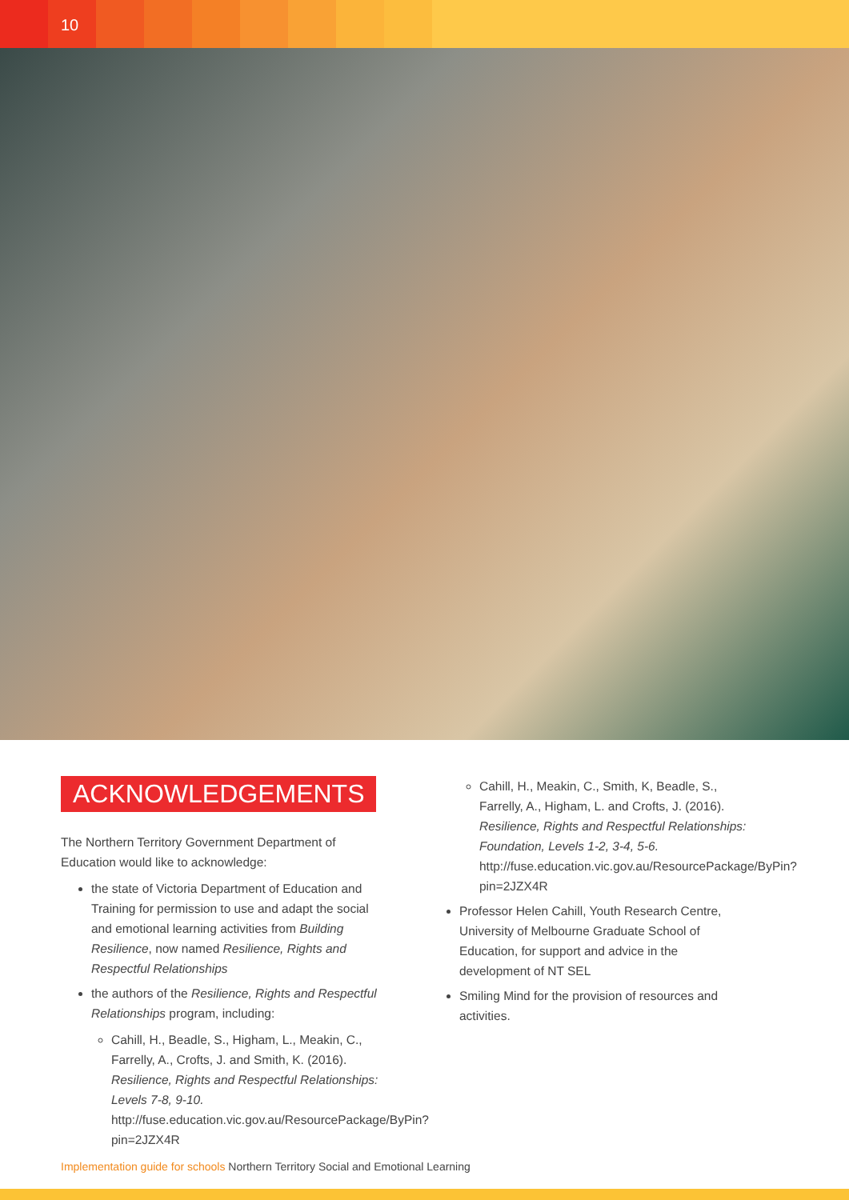10
ACKNOWLEDGEMENTS
The Northern Territory Government Department of Education would like to acknowledge:
the state of Victoria Department of Education and Training for permission to use and adapt the social and emotional learning activities from Building Resilience, now named Resilience, Rights and Respectful Relationships
the authors of the Resilience, Rights and Respectful Relationships program, including:
Cahill, H., Beadle, S., Higham, L., Meakin, C., Farrelly, A., Crofts, J. and Smith, K. (2016). Resilience, Rights and Respectful Relationships: Levels 7-8, 9-10. http://fuse.education.vic.gov.au/ResourcePackage/ByPin?pin=2JZX4R
Cahill, H., Meakin, C., Smith, K, Beadle, S., Farrelly, A., Higham, L. and Crofts, J. (2016). Resilience, Rights and Respectful Relationships: Foundation, Levels 1-2, 3-4, 5-6. http://fuse.education.vic.gov.au/ResourcePackage/ByPin?pin=2JZX4R
Professor Helen Cahill, Youth Research Centre, University of Melbourne Graduate School of Education, for support and advice in the development of NT SEL
Smiling Mind for the provision of resources and activities.
Implementation guide for schools Northern Territory Social and Emotional Learning